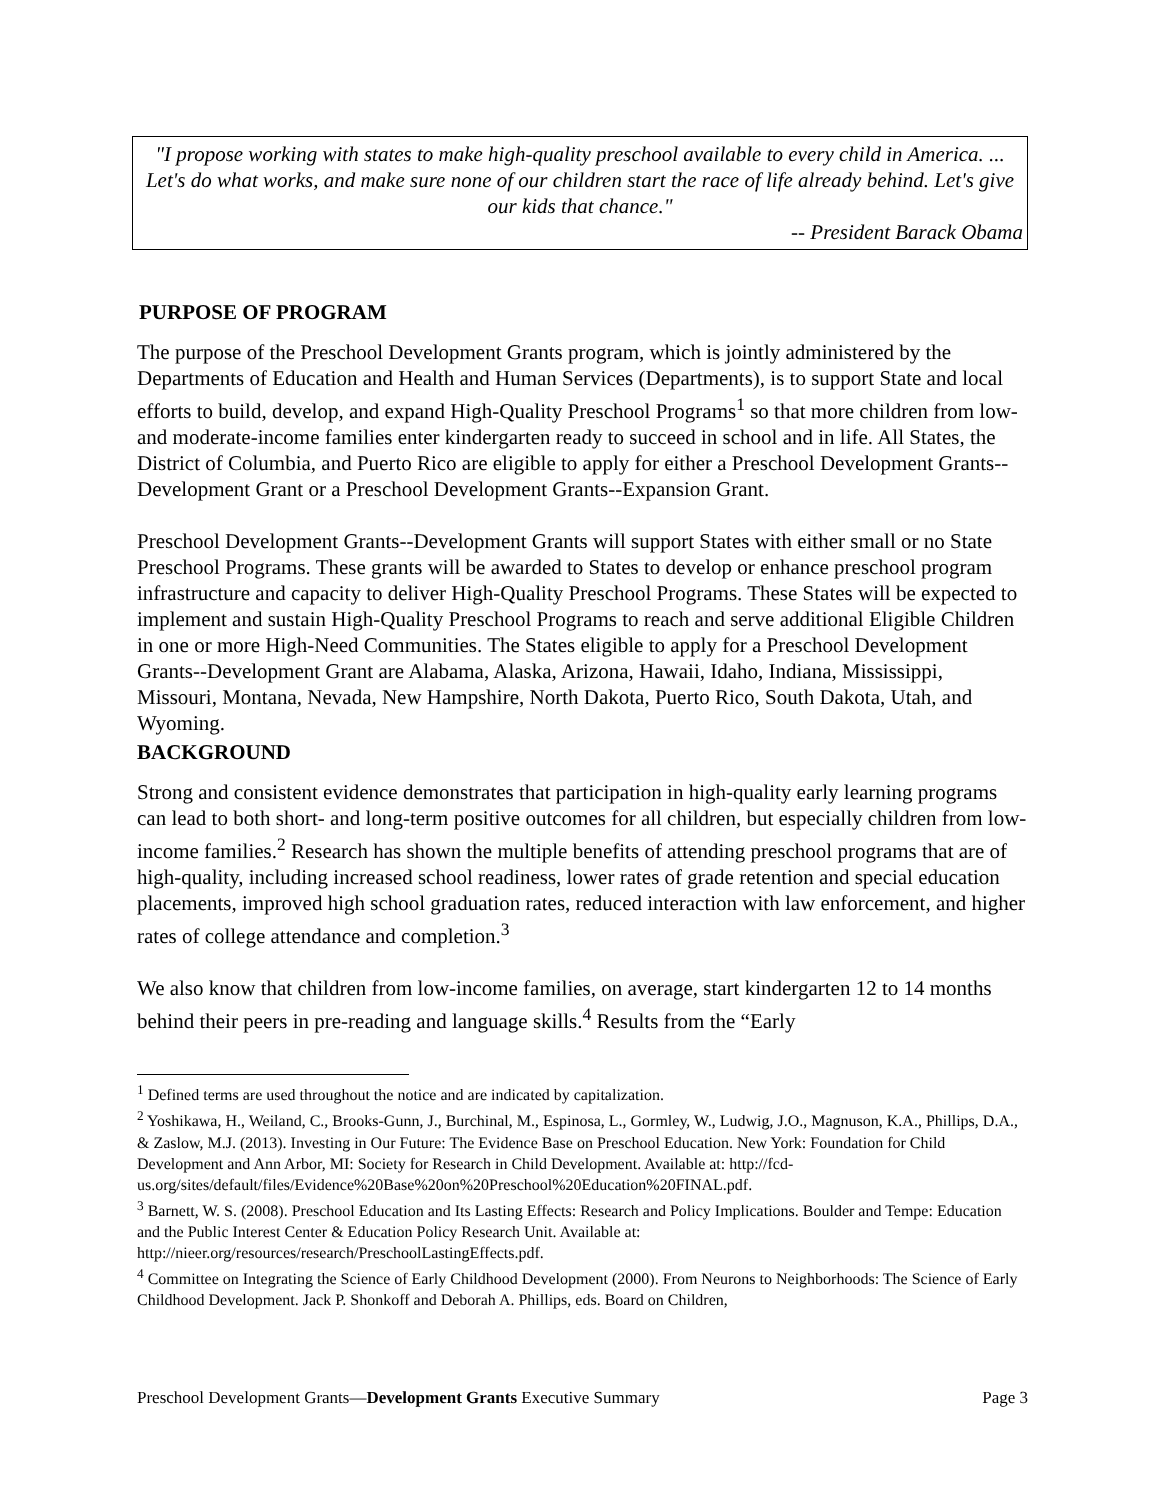"I propose working with states to make high-quality preschool available to every child in America. ... Let's do what works, and make sure none of our children start the race of life already behind. Let's give our kids that chance."
-- President Barack Obama
PURPOSE OF PROGRAM
The purpose of the Preschool Development Grants program, which is jointly administered by the Departments of Education and Health and Human Services (Departments), is to support State and local efforts to build, develop, and expand High-Quality Preschool Programs<sup>1</sup> so that more children from low- and moderate-income families enter kindergarten ready to succeed in school and in life. All States, the District of Columbia, and Puerto Rico are eligible to apply for either a Preschool Development Grants--Development Grant or a Preschool Development Grants--Expansion Grant.
Preschool Development Grants--Development Grants will support States with either small or no State Preschool Programs. These grants will be awarded to States to develop or enhance preschool program infrastructure and capacity to deliver High-Quality Preschool Programs. These States will be expected to implement and sustain High-Quality Preschool Programs to reach and serve additional Eligible Children in one or more High-Need Communities. The States eligible to apply for a Preschool Development Grants--Development Grant are Alabama, Alaska, Arizona, Hawaii, Idaho, Indiana, Mississippi, Missouri, Montana, Nevada, New Hampshire, North Dakota, Puerto Rico, South Dakota, Utah, and Wyoming.
BACKGROUND
Strong and consistent evidence demonstrates that participation in high-quality early learning programs can lead to both short- and long-term positive outcomes for all children, but especially children from low-income families.<sup>2</sup> Research has shown the multiple benefits of attending preschool programs that are of high-quality, including increased school readiness, lower rates of grade retention and special education placements, improved high school graduation rates, reduced interaction with law enforcement, and higher rates of college attendance and completion.<sup>3</sup>
We also know that children from low-income families, on average, start kindergarten 12 to 14 months behind their peers in pre-reading and language skills.<sup>4</sup> Results from the “Early
<sup>1</sup> Defined terms are used throughout the notice and are indicated by capitalization.
<sup>2</sup> Yoshikawa, H., Weiland, C., Brooks-Gunn, J., Burchinal, M., Espinosa, L., Gormley, W., Ludwig, J.O., Magnuson, K.A., Phillips, D.A., & Zaslow, M.J. (2013). Investing in Our Future: The Evidence Base on Preschool Education. New York: Foundation for Child Development and Ann Arbor, MI: Society for Research in Child Development. Available at: http://fcd-us.org/sites/default/files/Evidence%20Base%20on%20Preschool%20Education%20FINAL.pdf.
<sup>3</sup> Barnett, W. S. (2008). Preschool Education and Its Lasting Effects: Research and Policy Implications. Boulder and Tempe: Education and the Public Interest Center & Education Policy Research Unit. Available at: http://nieer.org/resources/research/PreschoolLastingEffects.pdf.
<sup>4</sup> Committee on Integrating the Science of Early Childhood Development (2000). From Neurons to Neighborhoods: The Science of Early Childhood Development. Jack P. Shonkoff and Deborah A. Phillips, eds. Board on Children,
Preschool Development Grants—Development Grants Executive Summary Page 3